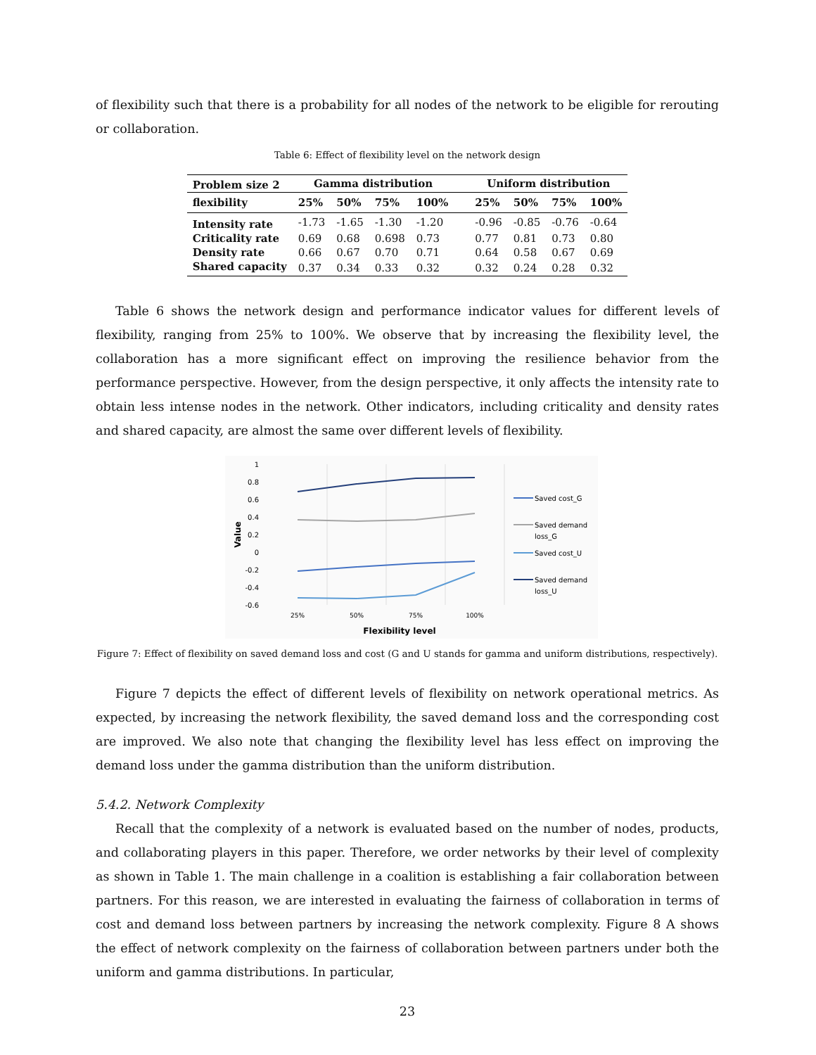of flexibility such that there is a probability for all nodes of the network to be eligible for rerouting or collaboration.
Table 6: Effect of flexibility level on the network design
| Problem size 2 | Gamma distribution | | | | Uniform distribution | | | |
| --- | --- | --- | --- | --- | --- | --- | --- | --- |
| flexibility | 25% | 50% | 75% | 100% | 25% | 50% | 75% | 100% |
| Intensity rate | -1.73 | -1.65 | -1.30 | -1.20 | -0.96 | -0.85 | -0.76 | -0.64 |
| Criticality rate | 0.69 | 0.68 | 0.698 | 0.73 | 0.77 | 0.81 | 0.73 | 0.80 |
| Density rate | 0.66 | 0.67 | 0.70 | 0.71 | 0.64 | 0.58 | 0.67 | 0.69 |
| Shared capacity | 0.37 | 0.34 | 0.33 | 0.32 | 0.32 | 0.24 | 0.28 | 0.32 |
Table 6 shows the network design and performance indicator values for different levels of flexibility, ranging from 25% to 100%. We observe that by increasing the flexibility level, the collaboration has a more significant effect on improving the resilience behavior from the performance perspective. However, from the design perspective, it only affects the intensity rate to obtain less intense nodes in the network. Other indicators, including criticality and density rates and shared capacity, are almost the same over different levels of flexibility.
1
0.8
0.6
0.4
0.2
0
-0.2
-0.4
-0.6
25%
50%
75%
100%
Flexibility level
Value
Saved cost_G
Saved demand
loss_G
Saved cost_U
Saved demand
loss_U
Figure 7: Effect of flexibility on saved demand loss and cost (G and U stands for gamma and uniform distributions, respectively).
Figure 7 depicts the effect of different levels of flexibility on network operational metrics. As expected, by increasing the network flexibility, the saved demand loss and the corresponding cost are improved. We also note that changing the flexibility level has less effect on improving the demand loss under the gamma distribution than the uniform distribution.
5.4.2. Network Complexity
Recall that the complexity of a network is evaluated based on the number of nodes, products, and collaborating players in this paper. Therefore, we order networks by their level of complexity as shown in Table 1. The main challenge in a coalition is establishing a fair collaboration between partners. For this reason, we are interested in evaluating the fairness of collaboration in terms of cost and demand loss between partners by increasing the network complexity. Figure 8 A shows the effect of network complexity on the fairness of collaboration between partners under both the uniform and gamma distributions. In particular,
23